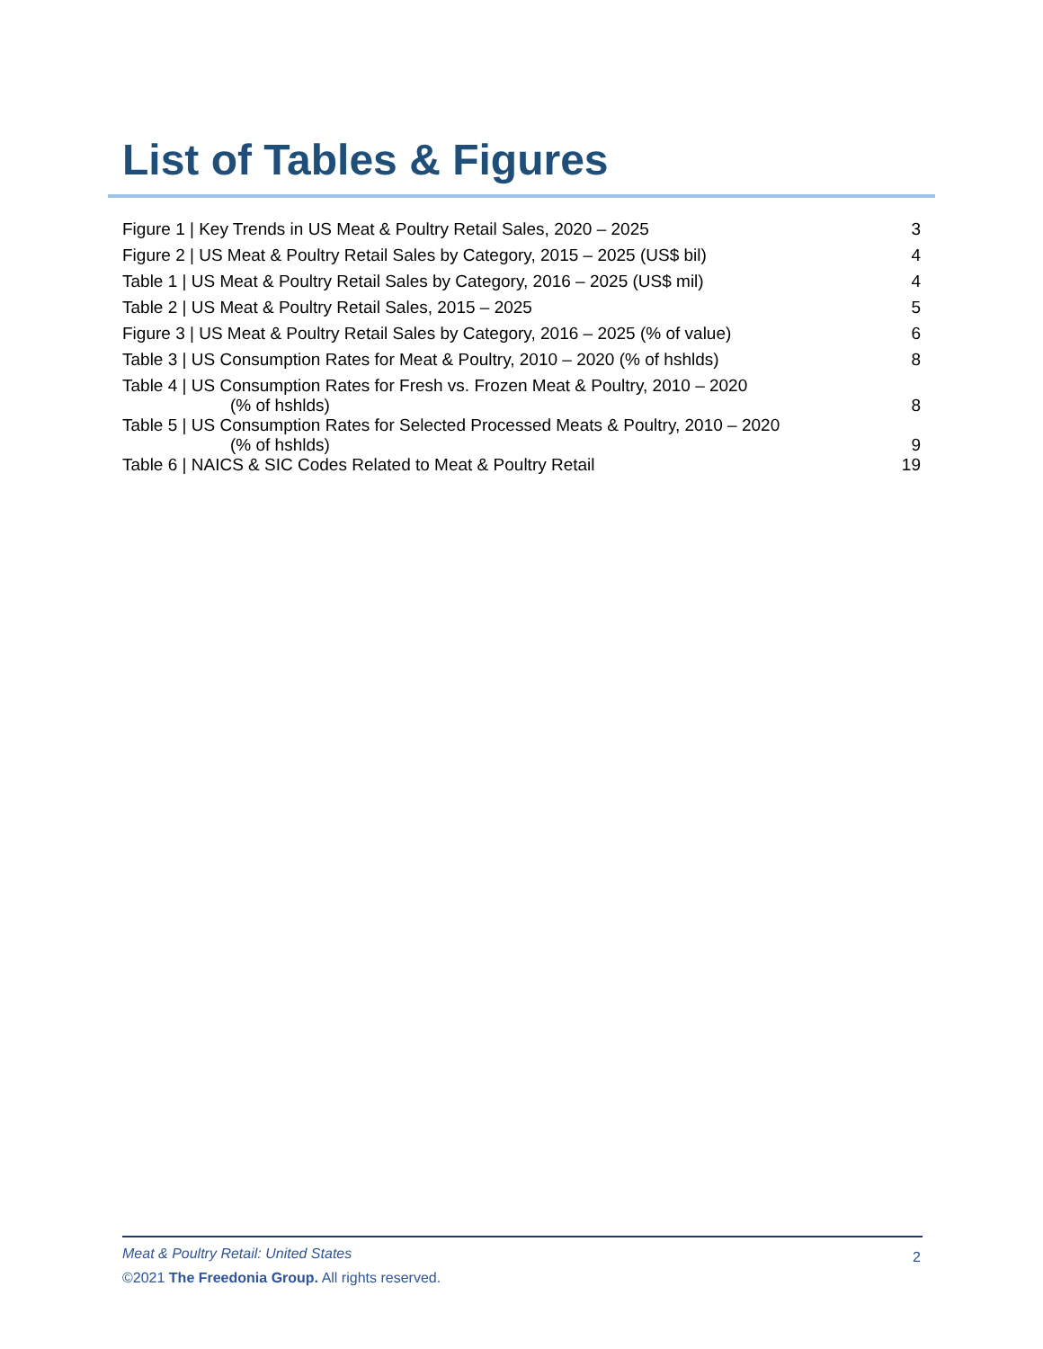List of Tables & Figures
| Figure 1 / Key Trends in US Meat & Poultry Retail Sales, 2020 – 2025 | 3 |
| Figure 2 / US Meat & Poultry Retail Sales by Category, 2015 – 2025 (US$ bil) | 4 |
| Table 1 / US Meat & Poultry Retail Sales by Category, 2016 – 2025 (US$ mil) | 4 |
| Table 2 / US Meat & Poultry Retail Sales, 2015 – 2025 | 5 |
| Figure 3 / US Meat & Poultry Retail Sales by Category, 2016 – 2025 (% of value) | 6 |
| Table 3 / US Consumption Rates for Meat & Poultry, 2010 – 2020 (% of hshlds) | 8 |
| Table 4 / US Consumption Rates for Fresh vs. Frozen Meat & Poultry, 2010 – 2020 (% of hshlds) | 8 |
| Table 5 / US Consumption Rates for Selected Processed Meats & Poultry, 2010 – 2020 (% of hshlds) | 9 |
| Table 6 / NAICS & SIC Codes Related to Meat & Poultry Retail | 19 |
Meat & Poultry Retail: United States
©2021 The Freedonia Group. All rights reserved.
2